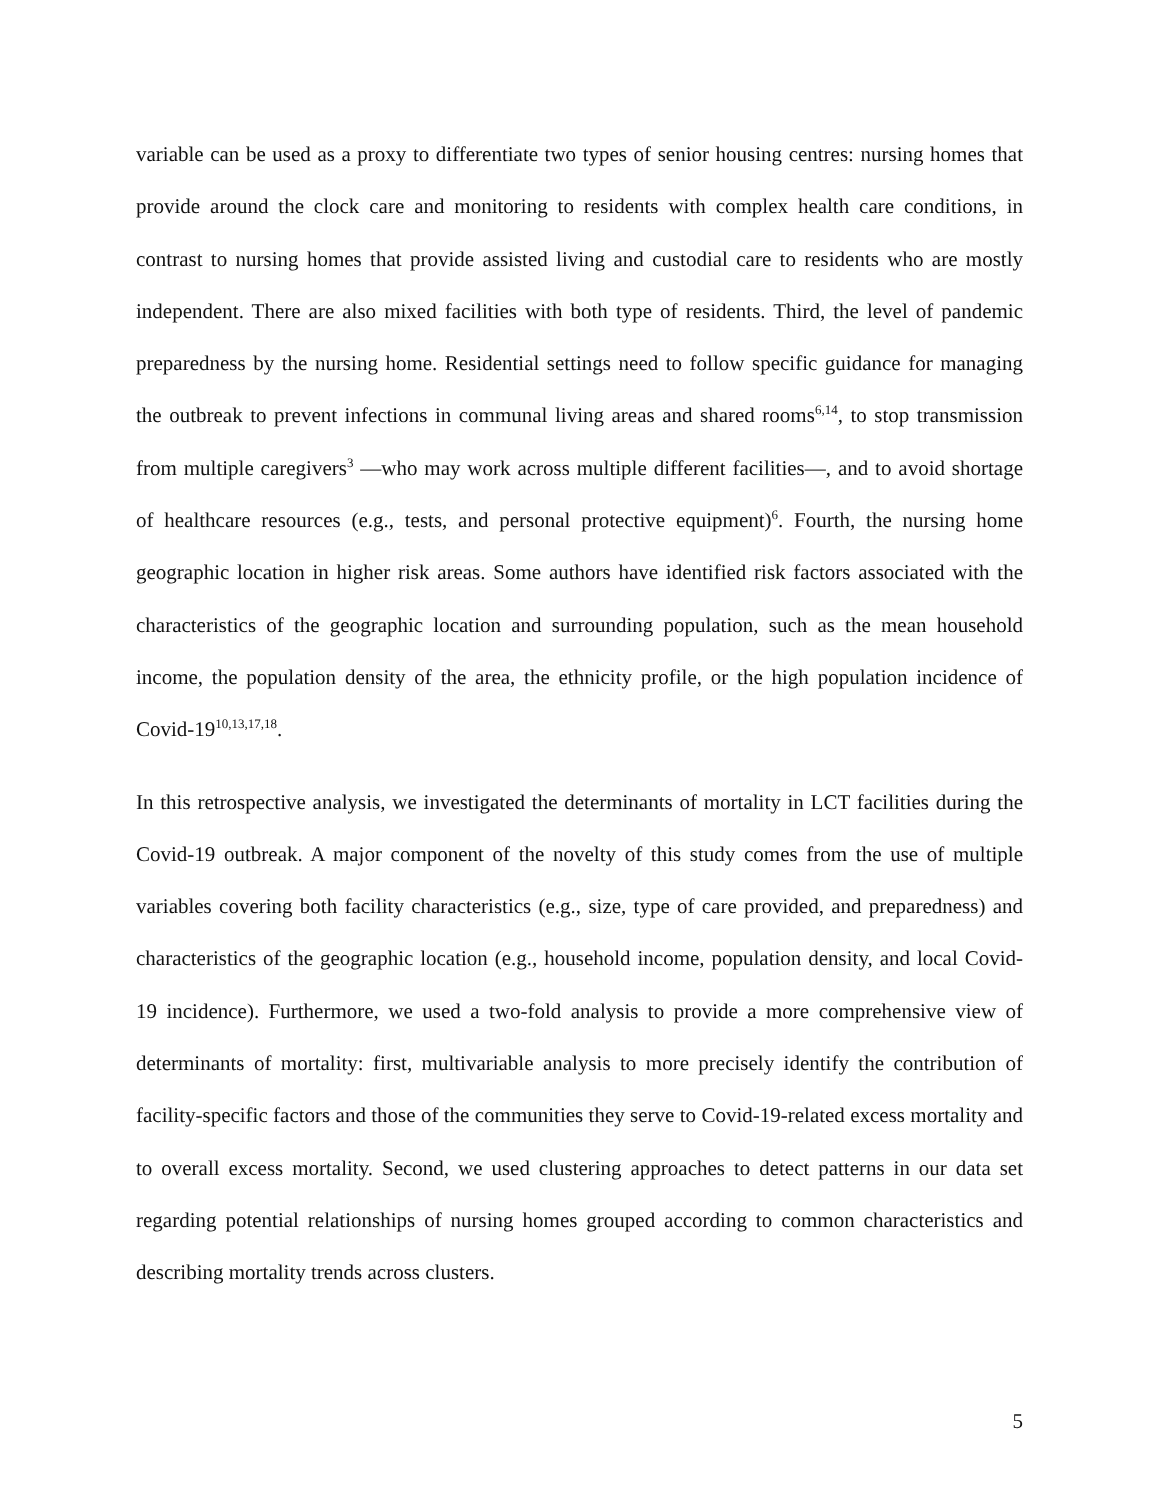variable can be used as a proxy to differentiate two types of senior housing centres: nursing homes that provide around the clock care and monitoring to residents with complex health care conditions, in contrast to nursing homes that provide assisted living and custodial care to residents who are mostly independent. There are also mixed facilities with both type of residents. Third, the level of pandemic preparedness by the nursing home. Residential settings need to follow specific guidance for managing the outbreak to prevent infections in communal living areas and shared rooms<sup>6,14</sup>, to stop transmission from multiple caregivers<sup>3</sup> —who may work across multiple different facilities—, and to avoid shortage of healthcare resources (e.g., tests, and personal protective equipment)<sup>6</sup>. Fourth, the nursing home geographic location in higher risk areas. Some authors have identified risk factors associated with the characteristics of the geographic location and surrounding population, such as the mean household income, the population density of the area, the ethnicity profile, or the high population incidence of Covid-19<sup>10,13,17,18</sup>.
In this retrospective analysis, we investigated the determinants of mortality in LCT facilities during the Covid-19 outbreak. A major component of the novelty of this study comes from the use of multiple variables covering both facility characteristics (e.g., size, type of care provided, and preparedness) and characteristics of the geographic location (e.g., household income, population density, and local Covid-19 incidence). Furthermore, we used a two-fold analysis to provide a more comprehensive view of determinants of mortality: first, multivariable analysis to more precisely identify the contribution of facility-specific factors and those of the communities they serve to Covid-19-related excess mortality and to overall excess mortality. Second, we used clustering approaches to detect patterns in our data set regarding potential relationships of nursing homes grouped according to common characteristics and describing mortality trends across clusters.
5